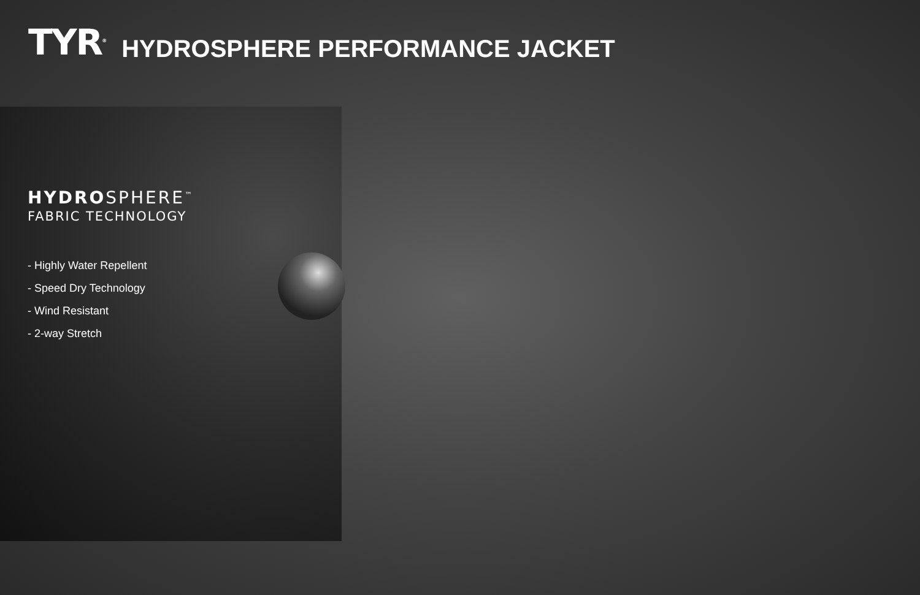TYR<sup>®</sup>
HYDROSPHERE PERFORMANCE JACKET
HYDROSPHERE<sup>™</sup>
FABRIC TECHNOLOGY
- Highly Water Repellent
- Speed Dry Technology
- Wind Resistant
- 2-way Stretch